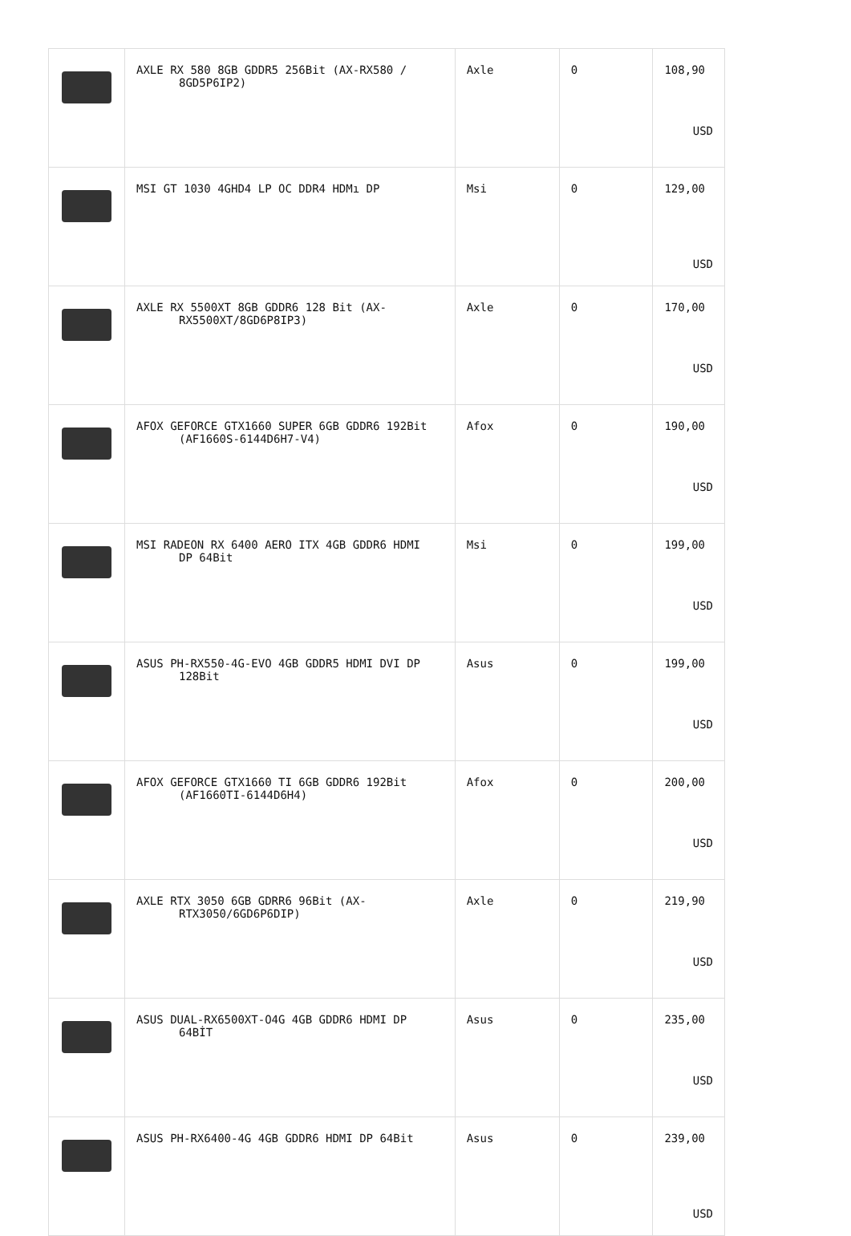| | AXLE RX 580 8GB GDDR5 256Bit (AX-RX580 / 8GD5P6IP2) | Axle | 0 | 108,90 USD |
| | MSI GT 1030 4GHD4 LP OC DDR4 HDMı DP | Msi | 0 | 129,00 USD |
| | AXLE RX 5500XT 8GB GDDR6 128 Bit (AX- RX5500XT/8GD6P8IP3) | Axle | 0 | 170,00 USD |
| | AFOX GEFORCE GTX1660 SUPER 6GB GDDR6 192Bit (AF1660S-6144D6H7-V4) | Afox | 0 | 190,00 USD |
| | MSI RADEON RX 6400 AERO ITX 4GB GDDR6 HDMI DP 64Bit | Msi | 0 | 199,00 USD |
| | ASUS PH-RX550-4G-EVO 4GB GDDR5 HDMI DVI DP 128Bit | Asus | 0 | 199,00 USD |
| | AFOX GEFORCE GTX1660 TI 6GB GDDR6 192Bit (AF1660TI-6144D6H4) | Afox | 0 | 200,00 USD |
| | AXLE RTX 3050 6GB GDRR6 96Bit (AX- RTX3050/6GD6P6DIP) | Axle | 0 | 219,90 USD |
| | ASUS DUAL-RX6500XT-O4G 4GB GDDR6 HDMI DP 64BİT | Asus | 0 | 235,00 USD |
| | ASUS PH-RX6400-4G 4GB GDDR6 HDMI DP 64Bit | Asus | 0 | 239,00 USD |